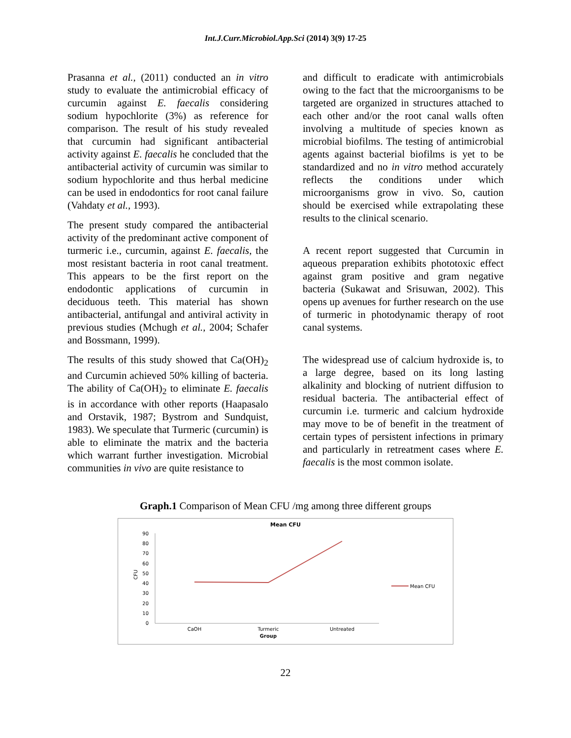Int.J.Curr.Microbiol.App.Sci (2014) 3(9) 17-25
Prasanna et al., (2011) conducted an in vitro study to evaluate the antimicrobial efficacy of curcumin against E. faecalis considering sodium hypochlorite (3%) as reference for comparison. The result of his study revealed that curcumin had significant antibacterial activity against E. faecalis he concluded that the antibacterial activity of curcumin was similar to sodium hypochlorite and thus herbal medicine can be used in endodontics for root canal failure (Vahdaty et al., 1993).
The present study compared the antibacterial activity of the predominant active component of turmeric i.e., curcumin, against E. faecalis, the most resistant bacteria in root canal treatment. This appears to be the first report on the endodontic applications of curcumin in deciduous teeth. This material has shown antibacterial, antifungal and antiviral activity in previous studies (Mchugh et al., 2004; Schafer and Bossmann, 1999).
The results of this study showed that Ca(OH)<sub>2</sub> and Curcumin achieved 50% killing of bacteria. The ability of Ca(OH)<sub>2</sub> to eliminate E. faecalis is in accordance with other reports (Haapasalo and Orstavik, 1987; Bystrom and Sundquist, 1983). We speculate that Turmeric (curcumin) is able to eliminate the matrix and the bacteria which warrant further investigation. Microbial communities in vivo are quite resistance to
and difficult to eradicate with antimicrobials owing to the fact that the microorganisms to be targeted are organized in structures attached to each other and/or the root canal walls often involving a multitude of species known as microbial biofilms. The testing of antimicrobial agents against bacterial biofilms is yet to be standardized and no in vitro method accurately reflects the conditions under which microorganisms grow in vivo. So, caution should be exercised while extrapolating these results to the clinical scenario.
A recent report suggested that Curcumin in aqueous preparation exhibits phototoxic effect against gram positive and gram negative bacteria (Sukawat and Srisuwan, 2002). This opens up avenues for further research on the use of turmeric in photodynamic therapy of root canal systems.
The widespread use of calcium hydroxide is, to a large degree, based on its long lasting alkalinity and blocking of nutrient diffusion to residual bacteria. The antibacterial effect of curcumin i.e. turmeric and calcium hydroxide may move to be of benefit in the treatment of certain types of persistent infections in primary and particularly in retreatment cases where E. faecalis is the most common isolate.
Graph.1 Comparison of Mean CFU /mg among three different groups
Mean CFU
90
80
70
60
50
40
30
20
10
0
CFU
CaOH
Turmeric
Untreated
Group
Mean CFU
22